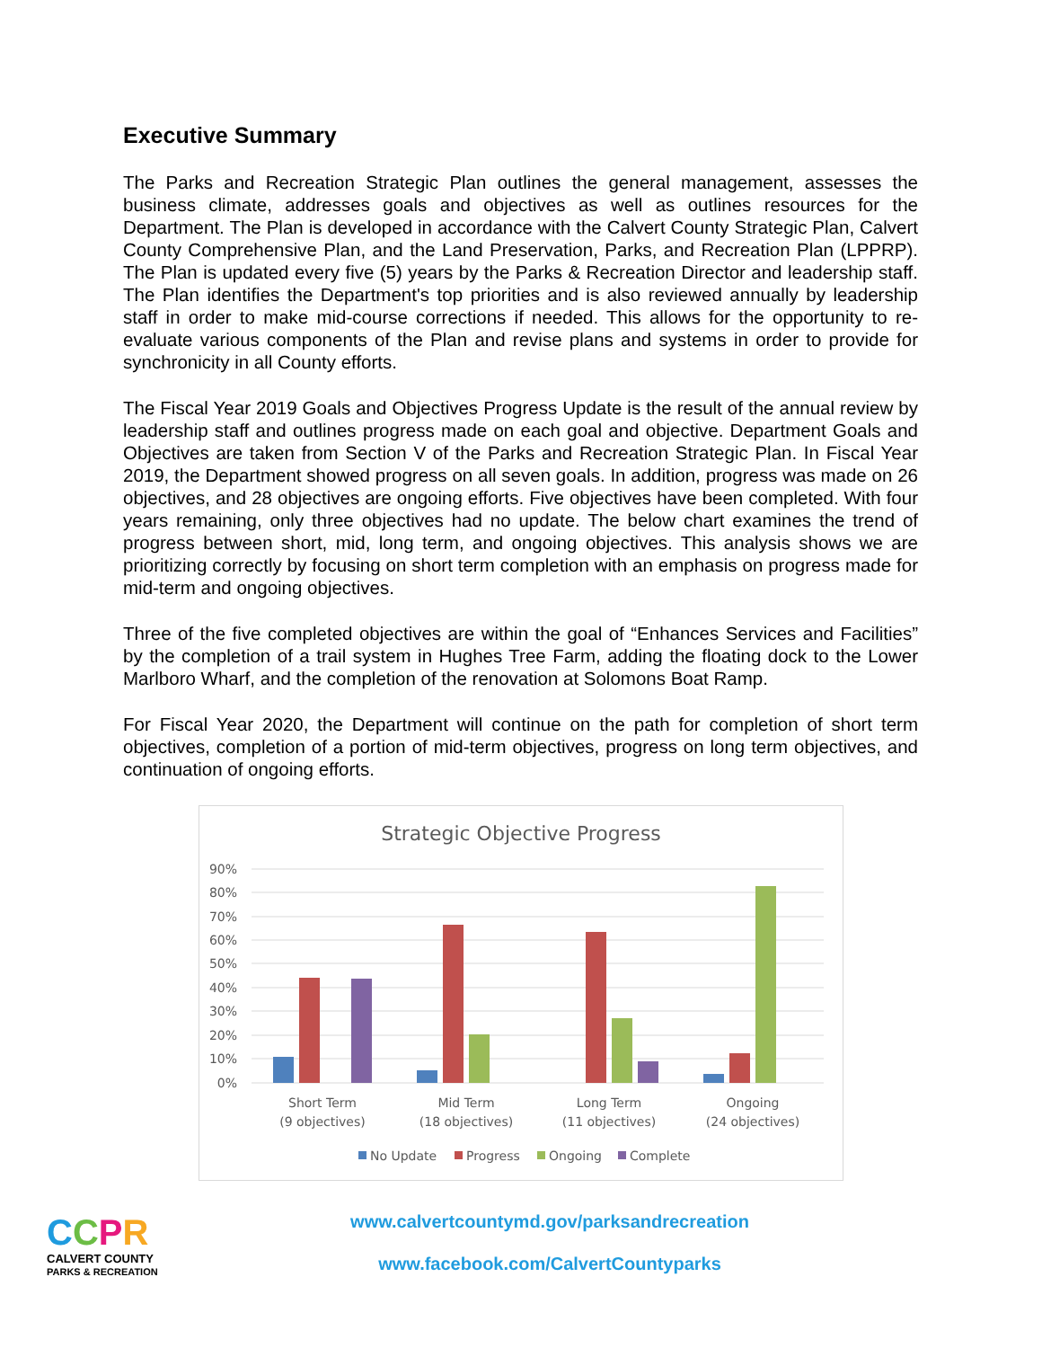Executive Summary
The Parks and Recreation Strategic Plan outlines the general management, assesses the business climate, addresses goals and objectives as well as outlines resources for the Department. The Plan is developed in accordance with the Calvert County Strategic Plan, Calvert County Comprehensive Plan, and the Land Preservation, Parks, and Recreation Plan (LPPRP). The Plan is updated every five (5) years by the Parks & Recreation Director and leadership staff. The Plan identifies the Department's top priorities and is also reviewed annually by leadership staff in order to make mid-course corrections if needed. This allows for the opportunity to re-evaluate various components of the Plan and revise plans and systems in order to provide for synchronicity in all County efforts.
The Fiscal Year 2019 Goals and Objectives Progress Update is the result of the annual review by leadership staff and outlines progress made on each goal and objective. Department Goals and Objectives are taken from Section V of the Parks and Recreation Strategic Plan. In Fiscal Year 2019, the Department showed progress on all seven goals. In addition, progress was made on 26 objectives, and 28 objectives are ongoing efforts. Five objectives have been completed. With four years remaining, only three objectives had no update. The below chart examines the trend of progress between short, mid, long term, and ongoing objectives. This analysis shows we are prioritizing correctly by focusing on short term completion with an emphasis on progress made for mid-term and ongoing objectives.
Three of the five completed objectives are within the goal of “Enhances Services and Facilities” by the completion of a trail system in Hughes Tree Farm, adding the floating dock to the Lower Marlboro Wharf, and the completion of the renovation at Solomons Boat Ramp.
For Fiscal Year 2020, the Department will continue on the path for completion of short term objectives, completion of a portion of mid-term objectives, progress on long term objectives, and continuation of ongoing efforts.
Strategic Objective Progress
90%
80%
70%
60%
50%
40%
30%
20%
10%
0%
Short Term
(9 objectives)
Mid Term
(18 objectives)
Long Term
(11 objectives)
Ongoing
(24 objectives)
No Update
Progress
Ongoing
Complete
CCPR
CALVERT COUNTY
PARKS & RECREATION
www.calvertcountymd.gov/parksandrecreation
www.facebook.com/CalvertCountyparks